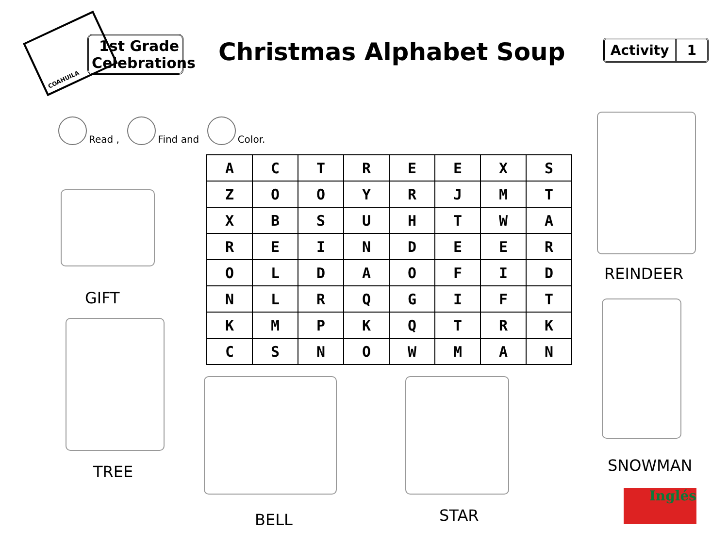COAHUILA
1st Grade Celebrations
Christmas Alphabet Soup
Activity 1
Read , Find and Color.
| A | C | T | R | E | E | X | S |
| Z | O | O | Y | R | J | M | T |
| X | B | S | U | H | T | W | A |
| R | E | I | N | D | E | E | R |
| O | L | D | A | O | F | I | D |
| N | L | R | Q | G | I | F | T |
| K | M | P | K | Q | T | R | K |
| C | S | N | O | W | M | A | N |
GIFT
TREE
REINDEER
SNOWMAN
BELL STAR
Inglés